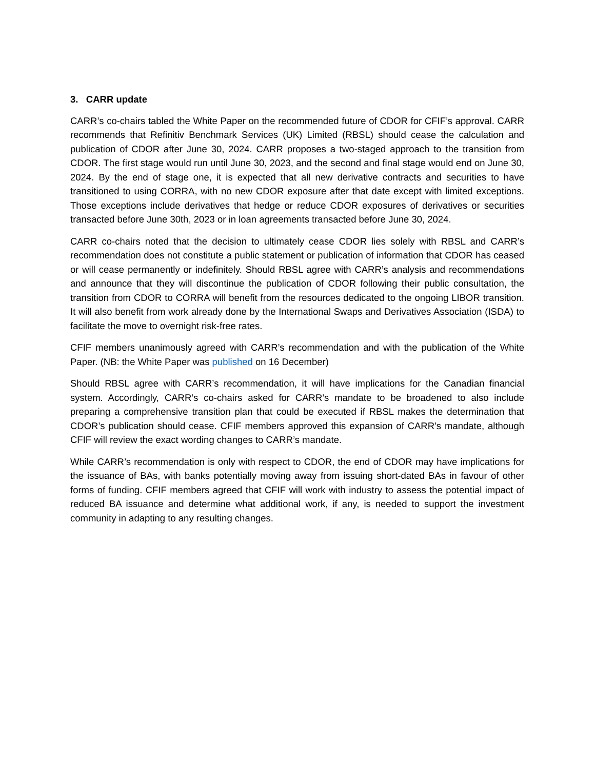3. CARR update
CARR’s co-chairs tabled the White Paper on the recommended future of CDOR for CFIF’s approval. CARR recommends that Refinitiv Benchmark Services (UK) Limited (RBSL) should cease the calculation and publication of CDOR after June 30, 2024. CARR proposes a two-staged approach to the transition from CDOR. The first stage would run until June 30, 2023, and the second and final stage would end on June 30, 2024. By the end of stage one, it is expected that all new derivative contracts and securities to have transitioned to using CORRA, with no new CDOR exposure after that date except with limited exceptions. Those exceptions include derivatives that hedge or reduce CDOR exposures of derivatives or securities transacted before June 30th, 2023 or in loan agreements transacted before June 30, 2024.
CARR co-chairs noted that the decision to ultimately cease CDOR lies solely with RBSL and CARR’s recommendation does not constitute a public statement or publication of information that CDOR has ceased or will cease permanently or indefinitely. Should RBSL agree with CARR’s analysis and recommendations and announce that they will discontinue the publication of CDOR following their public consultation, the transition from CDOR to CORRA will benefit from the resources dedicated to the ongoing LIBOR transition. It will also benefit from work already done by the International Swaps and Derivatives Association (ISDA) to facilitate the move to overnight risk-free rates.
CFIF members unanimously agreed with CARR’s recommendation and with the publication of the White Paper. (NB: the White Paper was published on 16 December)
Should RBSL agree with CARR’s recommendation, it will have implications for the Canadian financial system. Accordingly, CARR’s co-chairs asked for CARR’s mandate to be broadened to also include preparing a comprehensive transition plan that could be executed if RBSL makes the determination that CDOR’s publication should cease. CFIF members approved this expansion of CARR’s mandate, although CFIF will review the exact wording changes to CARR’s mandate.
While CARR’s recommendation is only with respect to CDOR, the end of CDOR may have implications for the issuance of BAs, with banks potentially moving away from issuing short-dated BAs in favour of other forms of funding. CFIF members agreed that CFIF will work with industry to assess the potential impact of reduced BA issuance and determine what additional work, if any, is needed to support the investment community in adapting to any resulting changes.